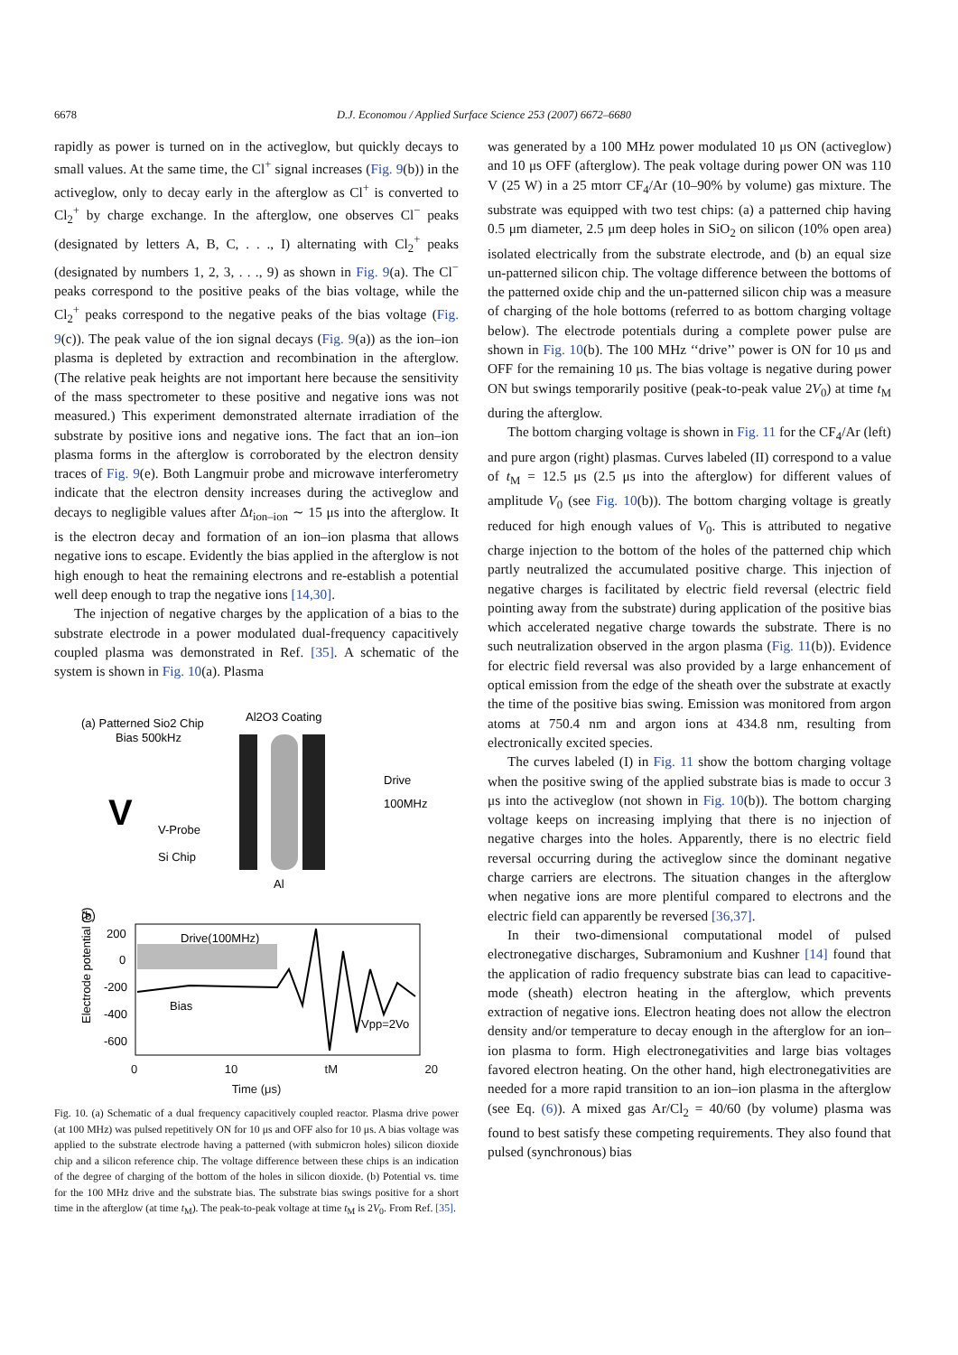6678 D.J. Economou / Applied Surface Science 253 (2007) 6672–6680
rapidly as power is turned on in the activeglow, but quickly decays to small values. At the same time, the Cl<sup>+</sup> signal increases (Fig. 9(b)) in the activeglow, only to decay early in the afterglow as Cl<sup>+</sup> is converted to Cl<sub>2</sub><sup>+</sup> by charge exchange. In the afterglow, one observes Cl<sup>−</sup> peaks (designated by letters A, B, C, . . ., I) alternating with Cl<sub>2</sub><sup>+</sup> peaks (designated by numbers 1, 2, 3, . . ., 9) as shown in Fig. 9(a). The Cl<sup>−</sup> peaks correspond to the positive peaks of the bias voltage, while the Cl<sub>2</sub><sup>+</sup> peaks correspond to the negative peaks of the bias voltage (Fig. 9(c)). The peak value of the ion signal decays (Fig. 9(a)) as the ion–ion plasma is depleted by extraction and recombination in the afterglow. (The relative peak heights are not important here because the sensitivity of the mass spectrometer to these positive and negative ions was not measured.) This experiment demonstrated alternate irradiation of the substrate by positive ions and negative ions. The fact that an ion–ion plasma forms in the afterglow is corroborated by the electron density traces of Fig. 9(e). Both Langmuir probe and microwave interferometry indicate that the electron density increases during the activeglow and decays to negligible values after Δt<sub>ion–ion</sub> ∼ 15 μs into the afterglow. It is the electron decay and formation of an ion–ion plasma that allows negative ions to escape. Evidently the bias applied in the afterglow is not high enough to heat the remaining electrons and re-establish a potential well deep enough to trap the negative ions [14,30].
The injection of negative charges by the application of a bias to the substrate electrode in a power modulated dual-frequency capacitively coupled plasma was demonstrated in Ref. [35]. A schematic of the system is shown in Fig. 10(a). Plasma
(a) Patterned Sio2 Chip
Bias 500kHz
Al2O3 Coating
Drive
100MHz
V
V-Probe
Si Chip
Al
(b)
Electrode potential (V)
200
0
-200
-400
-600
Drive(100MHz)
Bias
Vpp=2Vo
0 10 tM 20
Time (μs)
Fig. 10. (a) Schematic of a dual frequency capacitively coupled reactor. Plasma drive power (at 100 MHz) was pulsed repetitively ON for 10 μs and OFF also for 10 μs. A bias voltage was applied to the substrate electrode having a patterned (with submicron holes) silicon dioxide chip and a silicon reference chip. The voltage difference between these chips is an indication of the degree of charging of the bottom of the holes in silicon dioxide. (b) Potential vs. time for the 100 MHz drive and the substrate bias. The substrate bias swings positive for a short time in the afterglow (at time t<sub>M</sub>). The peak-to-peak voltage at time t<sub>M</sub> is 2V<sub>0</sub>. From Ref. [35].
was generated by a 100 MHz power modulated 10 μs ON (activeglow) and 10 μs OFF (afterglow). The peak voltage during power ON was 110 V (25 W) in a 25 mtorr CF<sub>4</sub>/Ar (10–90% by volume) gas mixture. The substrate was equipped with two test chips: (a) a patterned chip having 0.5 μm diameter, 2.5 μm deep holes in SiO<sub>2</sub> on silicon (10% open area) isolated electrically from the substrate electrode, and (b) an equal size un-patterned silicon chip. The voltage difference between the bottoms of the patterned oxide chip and the un-patterned silicon chip was a measure of charging of the hole bottoms (referred to as bottom charging voltage below). The electrode potentials during a complete power pulse are shown in Fig. 10(b). The 100 MHz ‘‘drive’’ power is ON for 10 μs and OFF for the remaining 10 μs. The bias voltage is negative during power ON but swings temporarily positive (peak-to-peak value 2V<sub>0</sub>) at time t<sub>M</sub> during the afterglow.
The bottom charging voltage is shown in Fig. 11 for the CF<sub>4</sub>/Ar (left) and pure argon (right) plasmas. Curves labeled (II) correspond to a value of t<sub>M</sub> = 12.5 μs (2.5 μs into the afterglow) for different values of amplitude V<sub>0</sub> (see Fig. 10(b)). The bottom charging voltage is greatly reduced for high enough values of V<sub>0</sub>. This is attributed to negative charge injection to the bottom of the holes of the patterned chip which partly neutralized the accumulated positive charge. This injection of negative charges is facilitated by electric field reversal (electric field pointing away from the substrate) during application of the positive bias which accelerated negative charge towards the substrate. There is no such neutralization observed in the argon plasma (Fig. 11(b)). Evidence for electric field reversal was also provided by a large enhancement of optical emission from the edge of the sheath over the substrate at exactly the time of the positive bias swing. Emission was monitored from argon atoms at 750.4 nm and argon ions at 434.8 nm, resulting from electronically excited species.
The curves labeled (I) in Fig. 11 show the bottom charging voltage when the positive swing of the applied substrate bias is made to occur 3 μs into the activeglow (not shown in Fig. 10(b)). The bottom charging voltage keeps on increasing implying that there is no injection of negative charges into the holes. Apparently, there is no electric field reversal occurring during the activeglow since the dominant negative charge carriers are electrons. The situation changes in the afterglow when negative ions are more plentiful compared to electrons and the electric field can apparently be reversed [36,37].
In their two-dimensional computational model of pulsed electronegative discharges, Subramonium and Kushner [14] found that the application of radio frequency substrate bias can lead to capacitive-mode (sheath) electron heating in the afterglow, which prevents extraction of negative ions. Electron heating does not allow the electron density and/or temperature to decay enough in the afterglow for an ion–ion plasma to form. High electronegativities and large bias voltages favored electron heating. On the other hand, high electronegativities are needed for a more rapid transition to an ion–ion plasma in the afterglow (see Eq. (6)). A mixed gas Ar/Cl<sub>2</sub> = 40/60 (by volume) plasma was found to best satisfy these competing requirements. They also found that pulsed (synchronous) bias